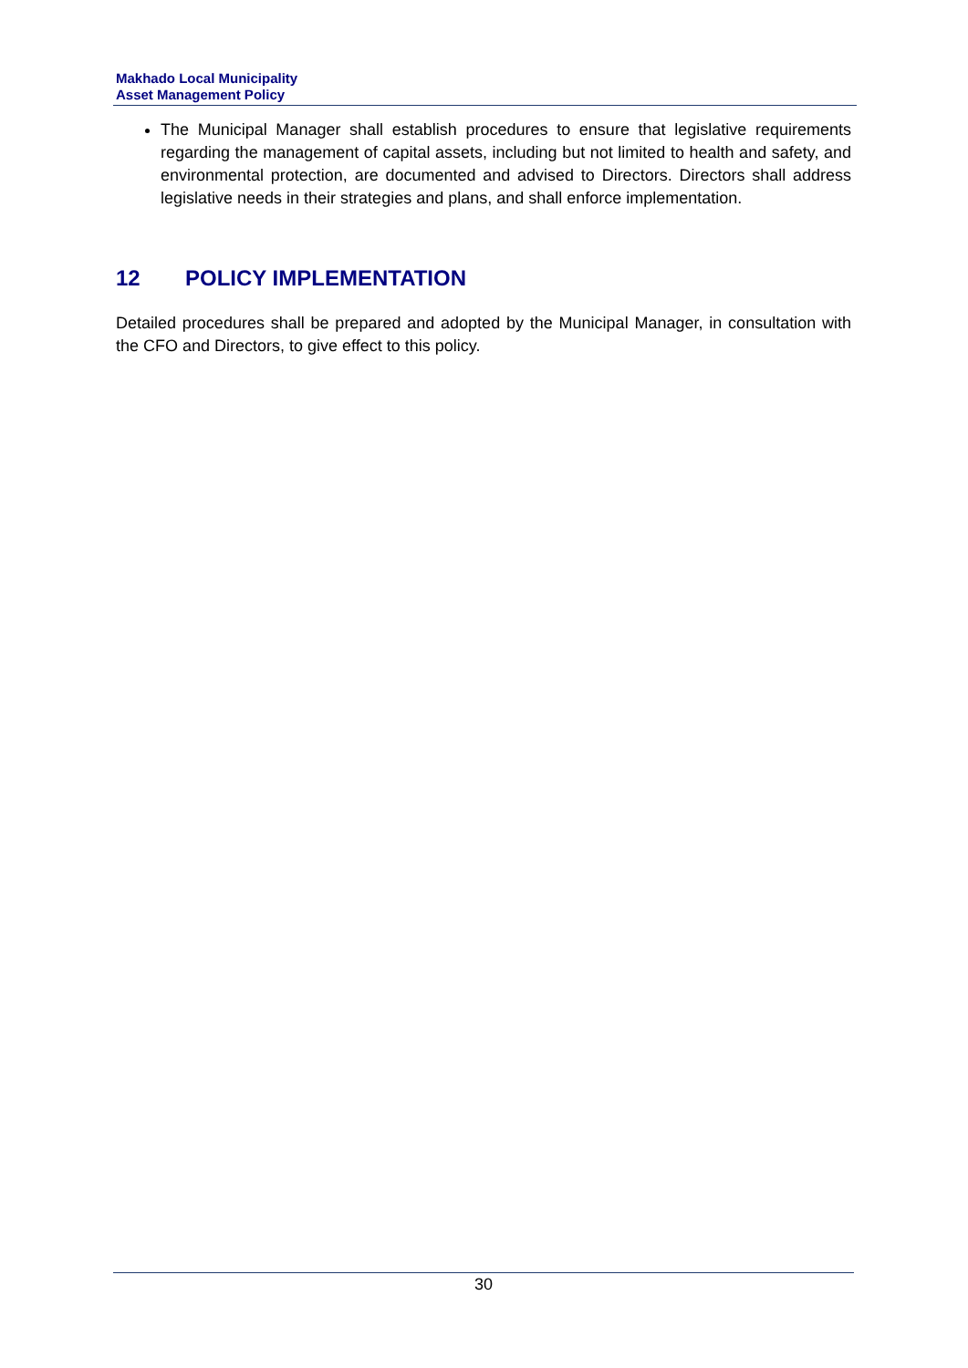Makhado Local Municipality
Asset Management Policy
The Municipal Manager shall establish procedures to ensure that legislative requirements regarding the management of capital assets, including but not limited to health and safety, and environmental protection, are documented and advised to Directors. Directors shall address legislative needs in their strategies and plans, and shall enforce implementation.
12 POLICY IMPLEMENTATION
Detailed procedures shall be prepared and adopted by the Municipal Manager, in consultation with the CFO and Directors, to give effect to this policy.
30